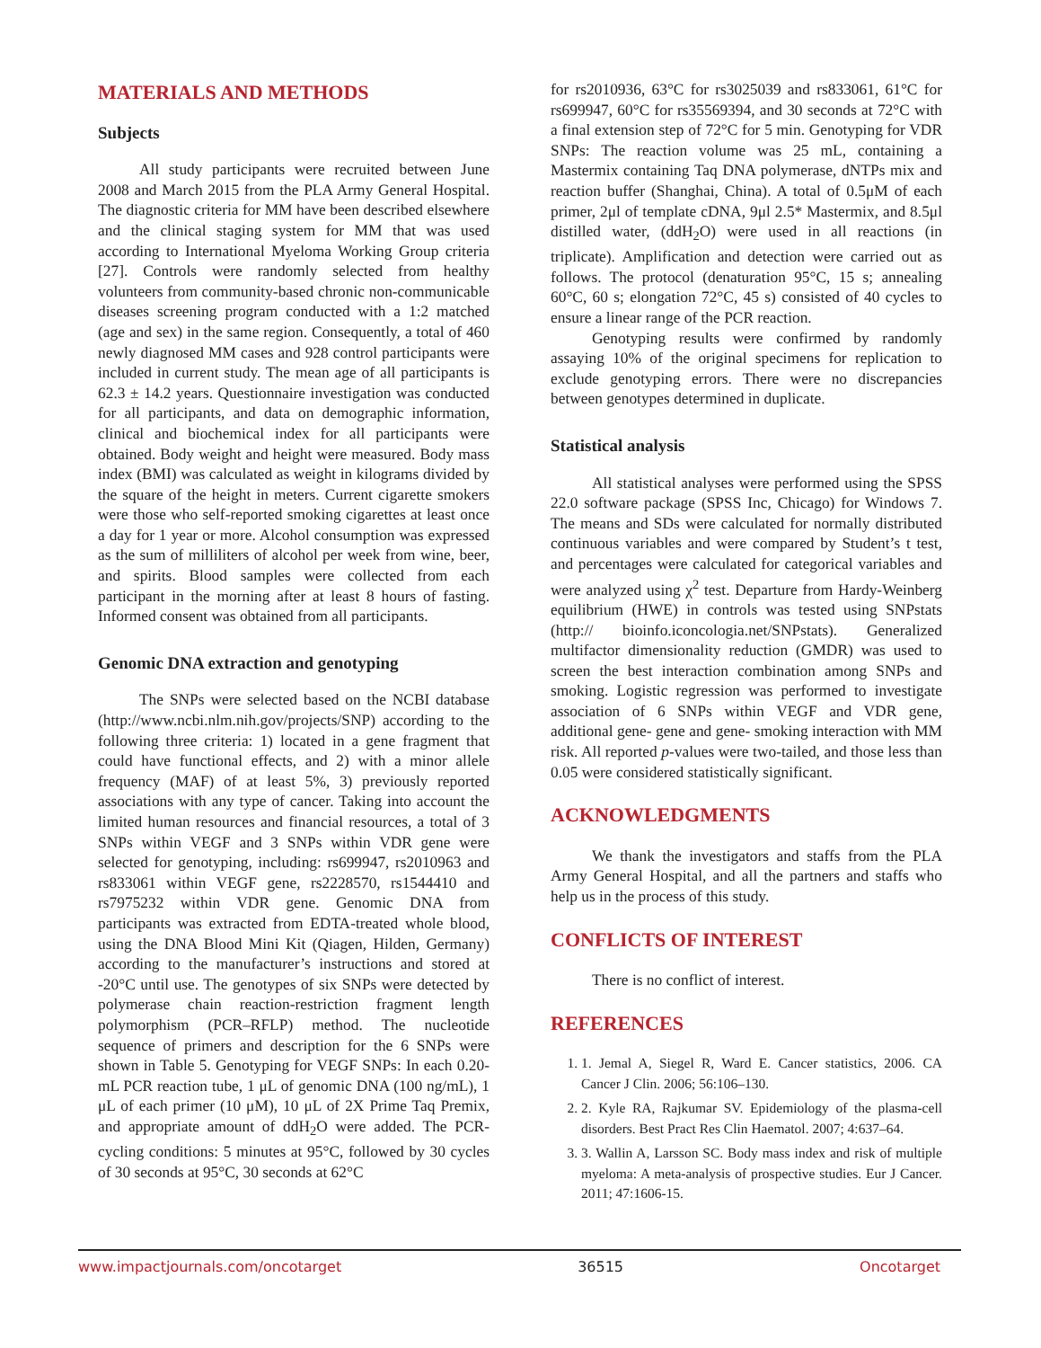MATERIALS AND METHODS
Subjects
All study participants were recruited between June 2008 and March 2015 from the PLA Army General Hospital. The diagnostic criteria for MM have been described elsewhere and the clinical staging system for MM that was used according to International Myeloma Working Group criteria [27]. Controls were randomly selected from healthy volunteers from community-based chronic non-communicable diseases screening program conducted with a 1:2 matched (age and sex) in the same region. Consequently, a total of 460 newly diagnosed MM cases and 928 control participants were included in current study. The mean age of all participants is 62.3 ± 14.2 years. Questionnaire investigation was conducted for all participants, and data on demographic information, clinical and biochemical index for all participants were obtained. Body weight and height were measured. Body mass index (BMI) was calculated as weight in kilograms divided by the square of the height in meters. Current cigarette smokers were those who self-reported smoking cigarettes at least once a day for 1 year or more. Alcohol consumption was expressed as the sum of milliliters of alcohol per week from wine, beer, and spirits. Blood samples were collected from each participant in the morning after at least 8 hours of fasting. Informed consent was obtained from all participants.
Genomic DNA extraction and genotyping
The SNPs were selected based on the NCBI database (http://www.ncbi.nlm.nih.gov/projects/SNP) according to the following three criteria: 1) located in a gene fragment that could have functional effects, and 2) with a minor allele frequency (MAF) of at least 5%, 3) previously reported associations with any type of cancer. Taking into account the limited human resources and financial resources, a total of 3 SNPs within VEGF and 3 SNPs within VDR gene were selected for genotyping, including: rs699947, rs2010963 and rs833061 within VEGF gene, rs2228570, rs1544410 and rs7975232 within VDR gene. Genomic DNA from participants was extracted from EDTA-treated whole blood, using the DNA Blood Mini Kit (Qiagen, Hilden, Germany) according to the manufacturer’s instructions and stored at -20°C until use. The genotypes of six SNPs were detected by polymerase chain reaction-restriction fragment length polymorphism (PCR–RFLP) method. The nucleotide sequence of primers and description for the 6 SNPs were shown in Table 5. Genotyping for VEGF SNPs: In each 0.20-mL PCR reaction tube, 1 μL of genomic DNA (100 ng/mL), 1 μL of each primer (10 μM), 10 μL of 2X Prime Taq Premix, and appropriate amount of ddH<sub>2</sub>O were added. The PCR-cycling conditions: 5 minutes at 95°C, followed by 30 cycles of 30 seconds at 95°C, 30 seconds at 62°C
for rs2010936, 63°C for rs3025039 and rs833061, 61°C for rs699947, 60°C for rs35569394, and 30 seconds at 72°C with a final extension step of 72°C for 5 min. Genotyping for VDR SNPs: The reaction volume was 25 mL, containing a Mastermix containing Taq DNA polymerase, dNTPs mix and reaction buffer (Shanghai, China). A total of 0.5μM of each primer, 2μl of template cDNA, 9μl 2.5* Mastermix, and 8.5μl distilled water, (ddH<sub>2</sub>O) were used in all reactions (in triplicate). Amplification and detection were carried out as follows. The protocol (denaturation 95°C, 15 s; annealing 60°C, 60 s; elongation 72°C, 45 s) consisted of 40 cycles to ensure a linear range of the PCR reaction.
Genotyping results were confirmed by randomly assaying 10% of the original specimens for replication to exclude genotyping errors. There were no discrepancies between genotypes determined in duplicate.
Statistical analysis
All statistical analyses were performed using the SPSS 22.0 software package (SPSS Inc, Chicago) for Windows 7. The means and SDs were calculated for normally distributed continuous variables and were compared by Student’s t test, and percentages were calculated for categorical variables and were analyzed using χ<sup>2</sup> test. Departure from Hardy-Weinberg equilibrium (HWE) in controls was tested using SNPstats (http:// bioinfo.iconcologia.net/SNPstats). Generalized multifactor dimensionality reduction (GMDR) was used to screen the best interaction combination among SNPs and smoking. Logistic regression was performed to investigate association of 6 SNPs within VEGF and VDR gene, additional gene- gene and gene- smoking interaction with MM risk. All reported p-values were two-tailed, and those less than 0.05 were considered statistically significant.
ACKNOWLEDGMENTS
We thank the investigators and staffs from the PLA Army General Hospital, and all the partners and staffs who help us in the process of this study.
CONFLICTS OF INTEREST
There is no conflict of interest.
REFERENCES
1. 1. Jemal A, Siegel R, Ward E. Cancer statistics, 2006. CA Cancer J Clin. 2006; 56:106–130.
2. 2. Kyle RA, Rajkumar SV. Epidemiology of the plasma-cell disorders. Best Pract Res Clin Haematol. 2007; 4:637–64.
3. 3. Wallin A, Larsson SC. Body mass index and risk of multiple myeloma: A meta-analysis of prospective studies. Eur J Cancer. 2011; 47:1606-15.
www.impactjournals.com/oncotarget 36515 Oncotarget